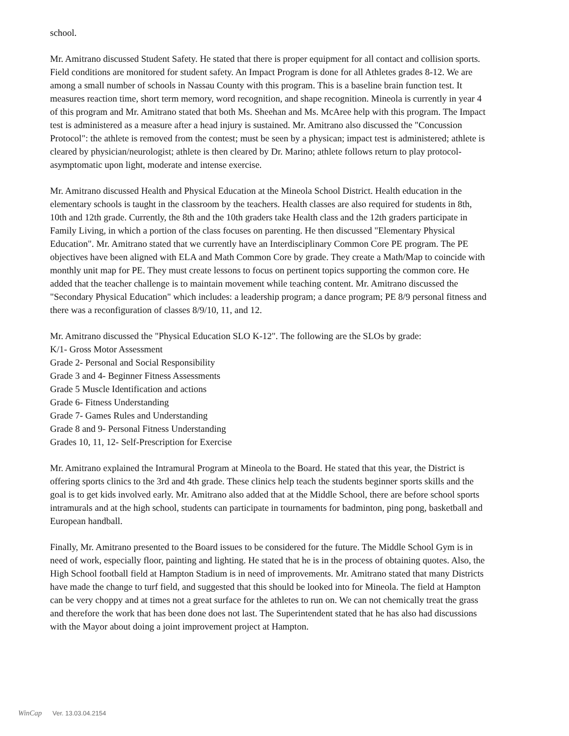school.
Mr. Amitrano discussed Student Safety. He stated that there is proper equipment for all contact and collision sports. Field conditions are monitored for student safety. An Impact Program is done for all Athletes grades 8-12. We are among a small number of schools in Nassau County with this program. This is a baseline brain function test. It measures reaction time, short term memory, word recognition, and shape recognition. Mineola is currently in year 4 of this program and Mr. Amitrano stated that both Ms. Sheehan and Ms. McAree help with this program. The Impact test is administered as a measure after a head injury is sustained. Mr. Amitrano also discussed the "Concussion Protocol": the athlete is removed from the contest; must be seen by a physican; impact test is administered; athlete is cleared by physician/neurologist; athlete is then cleared by Dr. Marino; athlete follows return to play protocol- asymptomatic upon light, moderate and intense exercise.
Mr. Amitrano discussed Health and Physical Education at the Mineola School District. Health education in the elementary schools is taught in the classroom by the teachers. Health classes are also required for students in 8th, 10th and 12th grade. Currently, the 8th and the 10th graders take Health class and the 12th graders participate in Family Living, in which a portion of the class focuses on parenting. He then discussed "Elementary Physical Education". Mr. Amitrano stated that we currently have an Interdisciplinary Common Core PE program. The PE objectives have been aligned with ELA and Math Common Core by grade. They create a Math/Map to coincide with monthly unit map for PE. They must create lessons to focus on pertinent topics supporting the common core. He added that the teacher challenge is to maintain movement while teaching content. Mr. Amitrano discussed the "Secondary Physical Education" which includes: a leadership program; a dance program; PE 8/9 personal fitness and there was a reconfiguration of classes 8/9/10, 11, and 12.
Mr. Amitrano discussed the "Physical Education SLO K-12". The following are the SLOs by grade:
K/1- Gross Motor Assessment
Grade 2- Personal and Social Responsibility
Grade 3 and 4- Beginner Fitness Assessments
Grade 5 Muscle Identification and actions
Grade 6- Fitness Understanding
Grade 7- Games Rules and Understanding
Grade 8 and 9- Personal Fitness Understanding
Grades 10, 11, 12- Self-Prescription for Exercise
Mr. Amitrano explained the Intramural Program at Mineola to the Board. He stated that this year, the District is offering sports clinics to the 3rd and 4th grade. These clinics help teach the students beginner sports skills and the goal is to get kids involved early. Mr. Amitrano also added that at the Middle School, there are before school sports intramurals and at the high school, students can participate in tournaments for badminton, ping pong, basketball and European handball.
Finally, Mr. Amitrano presented to the Board issues to be considered for the future. The Middle School Gym is in need of work, especially floor, painting and lighting. He stated that he is in the process of obtaining quotes. Also, the High School football field at Hampton Stadium is in need of improvements. Mr. Amitrano stated that many Districts have made the change to turf field, and suggested that this should be looked into for Mineola. The field at Hampton can be very choppy and at times not a great surface for the athletes to run on. We can not chemically treat the grass and therefore the work that has been done does not last. The Superintendent stated that he has also had discussions with the Mayor about doing a joint improvement project at Hampton.
WinCap Ver. 13.03.04.2154